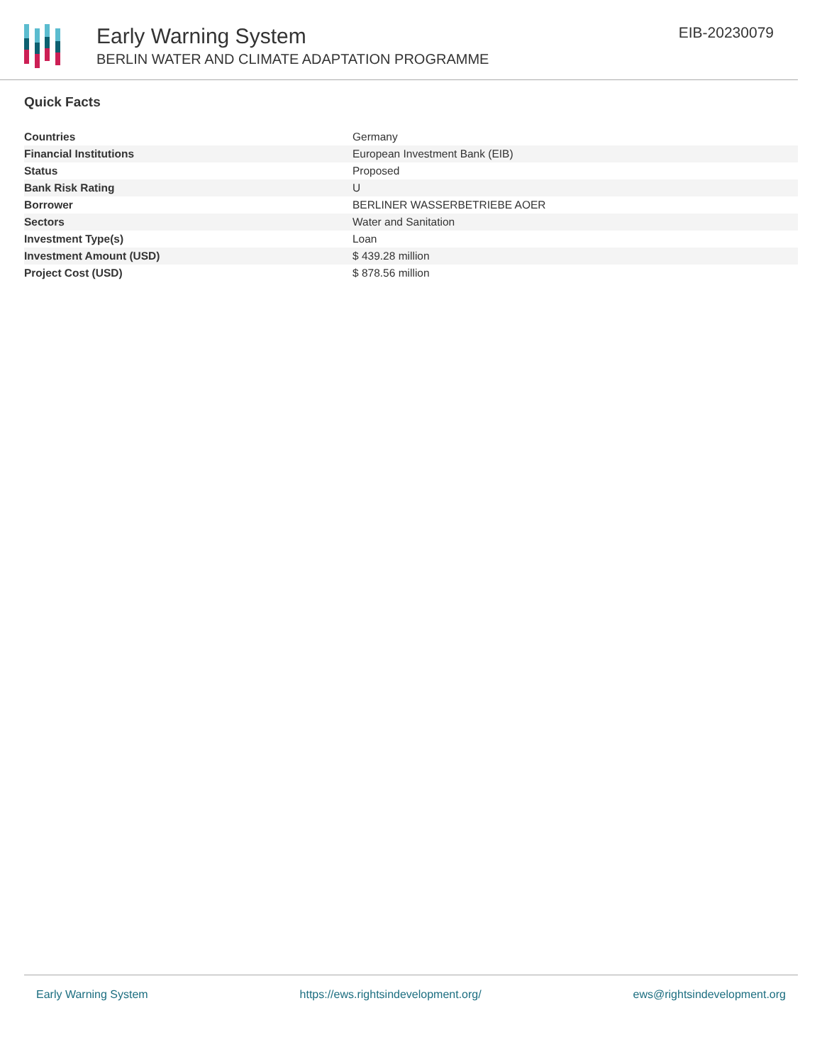Early Warning System
BERLIN WATER AND CLIMATE ADAPTATION PROGRAMME
EIB-20230079
Quick Facts
| Countries | Germany |
| Financial Institutions | European Investment Bank (EIB) |
| Status | Proposed |
| Bank Risk Rating | U |
| Borrower | BERLINER WASSERBETRIEBE AOER |
| Sectors | Water and Sanitation |
| Investment Type(s) | Loan |
| Investment Amount (USD) | $ 439.28 million |
| Project Cost (USD) | $ 878.56 million |
Early Warning System https://ews.rightsindevelopment.org/ ews@rightsindevelopment.org